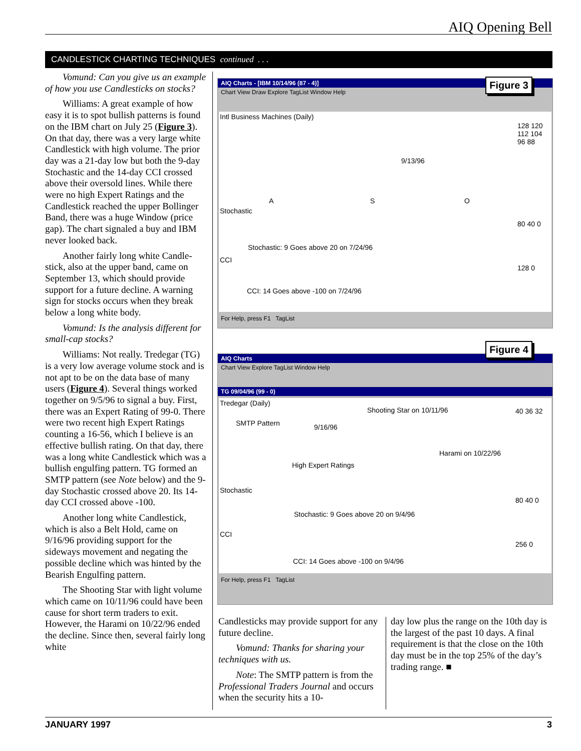AIQ Opening Bell
CANDLESTICK CHARTING TECHNIQUES continued . . .
Vomund: Can you give us an example of how you use Candlesticks on stocks?
Williams: A great example of how easy it is to spot bullish patterns is found on the IBM chart on July 25 (Figure 3). On that day, there was a very large white Candlestick with high volume. The prior day was a 21-day low but both the 9-day Stochastic and the 14-day CCI crossed above their oversold lines. While there were no high Expert Ratings and the Candlestick reached the upper Bollinger Band, there was a huge Window (price gap). The chart signaled a buy and IBM never looked back.
Another fairly long white Candle-stick, also at the upper band, came on September 13, which should provide support for a future decline. A warning sign for stocks occurs when they break below a long white body.
Vomund: Is the analysis different for small-cap stocks?
Williams: Not really. Tredegar (TG) is a very low average volume stock and is not apt to be on the data base of many users (Figure 4). Several things worked together on 9/5/96 to signal a buy. First, there was an Expert Rating of 99-0. There were two recent high Expert Ratings counting a 16-56, which I believe is an effective bullish rating. On that day, there was a long white Candlestick which was a bullish engulfing pattern. TG formed an SMTP pattern (see Note below) and the 9-day Stochastic crossed above 20. Its 14-day CCI crossed above -100.
Another long white Candlestick, which is also a Belt Hold, came on 9/16/96 providing support for the sideways movement and negating the possible decline which was hinted by the Bearish Engulfing pattern.
The Shooting Star with light volume which came on 10/11/96 could have been cause for short term traders to exit. However, the Harami on 10/22/96 ended the decline. Since then, several fairly long white
Figure 3
AIQ Charts - [IBM 10/14/96 (87 - 4)]
Chart View Draw Explore TagList Window Help
Intl Business Machines (Daily)
9/13/96
128 120 112 104 96 88
A S O
Stochastic
Stochastic: 9 Goes above 20 on 7/24/96
80 40 0
CCI
CCI: 14 Goes above -100 on 7/24/96
128 0
For Help, press F1 TagList
Figure 4
AIQ Charts
Chart View Explore TagList Window Help
TG 09/04/96 (99 - 0)
Tredegar (Daily)
Shooting Star on 10/11/96
SMTP Pattern 9/16/96
Harami on 10/22/96
High Expert Ratings
40 36 32
Stochastic
Stochastic: 9 Goes above 20 on 9/4/96
80 40 0
CCI
CCI: 14 Goes above -100 on 9/4/96
256 0
For Help, press F1 TagList
Candlesticks may provide support for any future decline.
Vomund: Thanks for sharing your techniques with us.
Note: The SMTP pattern is from the Professional Traders Journal and occurs when the security hits a 10-
day low plus the range on the 10th day is the largest of the past 10 days. A final requirement is that the close on the 10th day must be in the top 25% of the day’s trading range. ■
JANUARY 1997 3